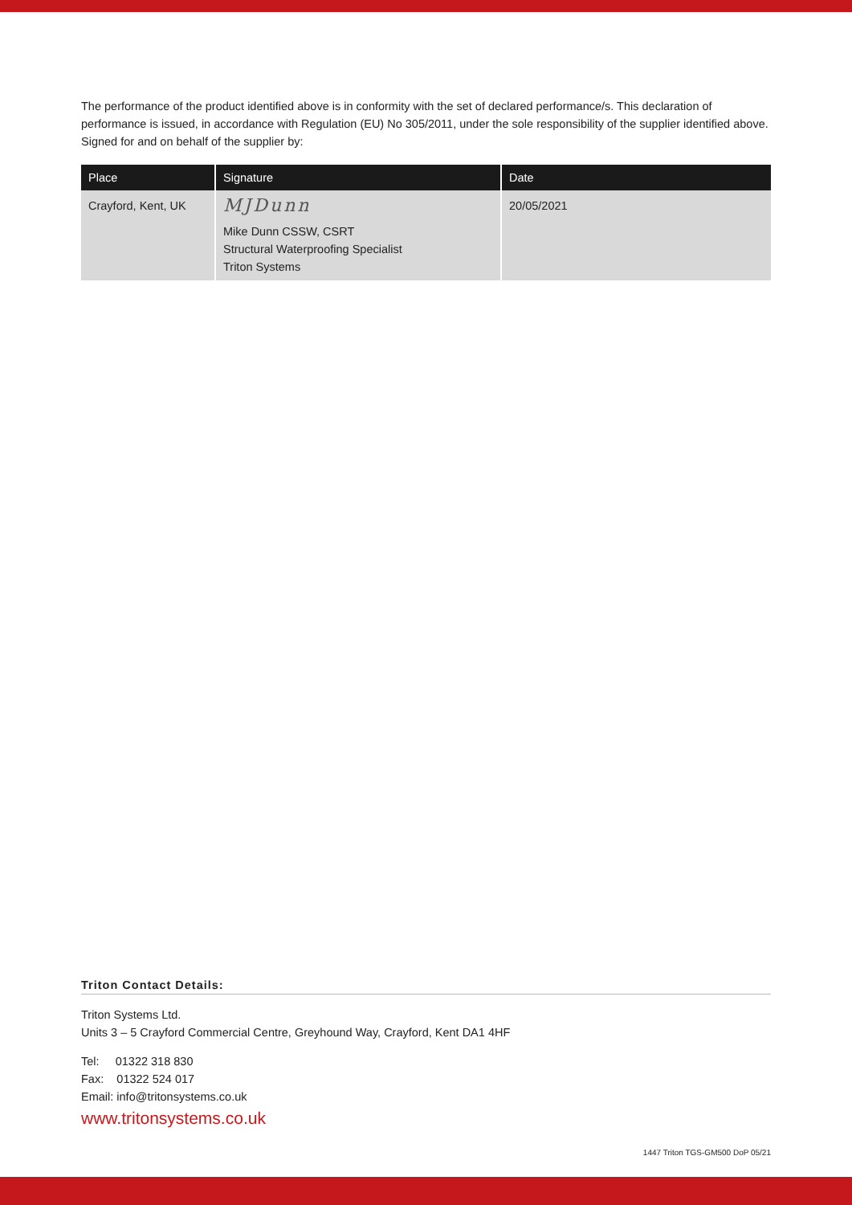The performance of the product identified above is in conformity with the set of declared performance/s. This declaration of performance is issued, in accordance with Regulation (EU) No 305/2011, under the sole responsibility of the supplier identified above. Signed for and on behalf of the supplier by:
| Place | Signature | Date |
| --- | --- | --- |
| Crayford, Kent, UK | MJDunn Mike Dunn CSSW, CSRT Structural Waterproofing Specialist Triton Systems | 20/05/2021 |
Triton Contact Details:
Triton Systems Ltd.
Units 3 – 5 Crayford Commercial Centre, Greyhound Way, Crayford, Kent DA1 4HF
Tel: 01322 318 830
Fax: 01322 524 017
Email: info@tritonsystems.co.uk
www.tritonsystems.co.uk
1447 Triton TGS-GM500 DoP 05/21